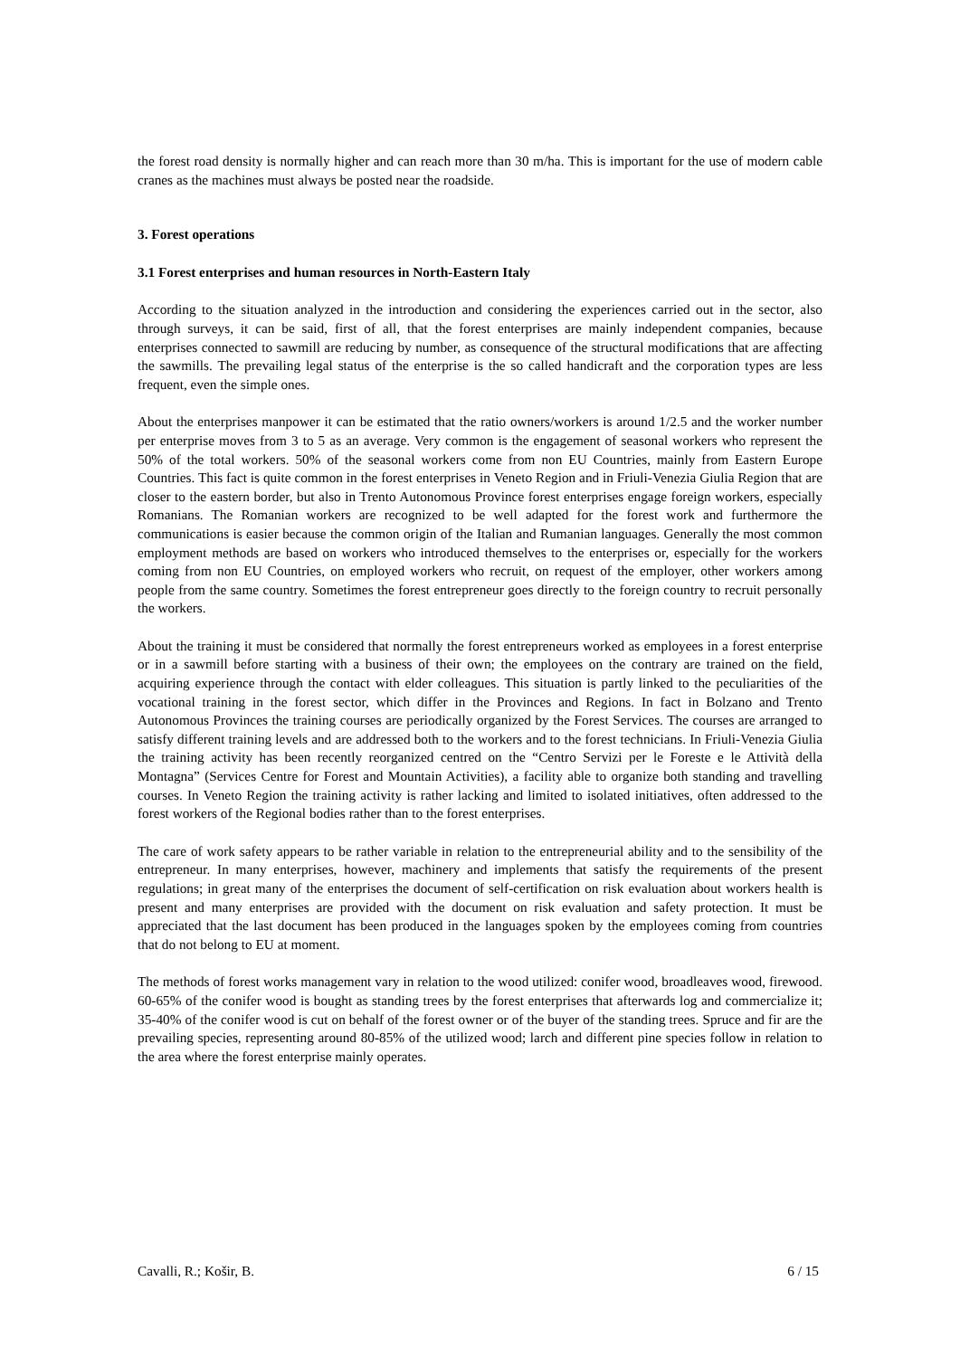the forest road density is normally higher and can reach more than 30 m/ha. This is important for the use of modern cable cranes as the machines must always be posted near the roadside.
3. Forest operations
3.1 Forest enterprises and human resources in North-Eastern Italy
According to the situation analyzed in the introduction and considering the experiences carried out in the sector, also through surveys, it can be said, first of all, that the forest enterprises are mainly independent companies, because enterprises connected to sawmill are reducing by number, as consequence of the structural modifications that are affecting the sawmills. The prevailing legal status of the enterprise is the so called handicraft and the corporation types are less frequent, even the simple ones.
About the enterprises manpower it can be estimated that the ratio owners/workers is around 1/2.5 and the worker number per enterprise moves from 3 to 5 as an average. Very common is the engagement of seasonal workers who represent the 50% of the total workers. 50% of the seasonal workers come from non EU Countries, mainly from Eastern Europe Countries. This fact is quite common in the forest enterprises in Veneto Region and in Friuli-Venezia Giulia Region that are closer to the eastern border, but also in Trento Autonomous Province forest enterprises engage foreign workers, especially Romanians. The Romanian workers are recognized to be well adapted for the forest work and furthermore the communications is easier because the common origin of the Italian and Rumanian languages. Generally the most common employment methods are based on workers who introduced themselves to the enterprises or, especially for the workers coming from non EU Countries, on employed workers who recruit, on request of the employer, other workers among people from the same country. Sometimes the forest entrepreneur goes directly to the foreign country to recruit personally the workers.
About the training it must be considered that normally the forest entrepreneurs worked as employees in a forest enterprise or in a sawmill before starting with a business of their own; the employees on the contrary are trained on the field, acquiring experience through the contact with elder colleagues. This situation is partly linked to the peculiarities of the vocational training in the forest sector, which differ in the Provinces and Regions. In fact in Bolzano and Trento Autonomous Provinces the training courses are periodically organized by the Forest Services. The courses are arranged to satisfy different training levels and are addressed both to the workers and to the forest technicians. In Friuli-Venezia Giulia the training activity has been recently reorganized centred on the “Centro Servizi per le Foreste e le Attività della Montagna” (Services Centre for Forest and Mountain Activities), a facility able to organize both standing and travelling courses. In Veneto Region the training activity is rather lacking and limited to isolated initiatives, often addressed to the forest workers of the Regional bodies rather than to the forest enterprises.
The care of work safety appears to be rather variable in relation to the entrepreneurial ability and to the sensibility of the entrepreneur. In many enterprises, however, machinery and implements that satisfy the requirements of the present regulations; in great many of the enterprises the document of self-certification on risk evaluation about workers health is present and many enterprises are provided with the document on risk evaluation and safety protection. It must be appreciated that the last document has been produced in the languages spoken by the employees coming from countries that do not belong to EU at moment.
The methods of forest works management vary in relation to the wood utilized: conifer wood, broadleaves wood, firewood. 60-65% of the conifer wood is bought as standing trees by the forest enterprises that afterwards log and commercialize it; 35-40% of the conifer wood is cut on behalf of the forest owner or of the buyer of the standing trees. Spruce and fir are the prevailing species, representing around 80-85% of the utilized wood; larch and different pine species follow in relation to the area where the forest enterprise mainly operates.
Cavalli, R.; Košir, B. 6 / 15